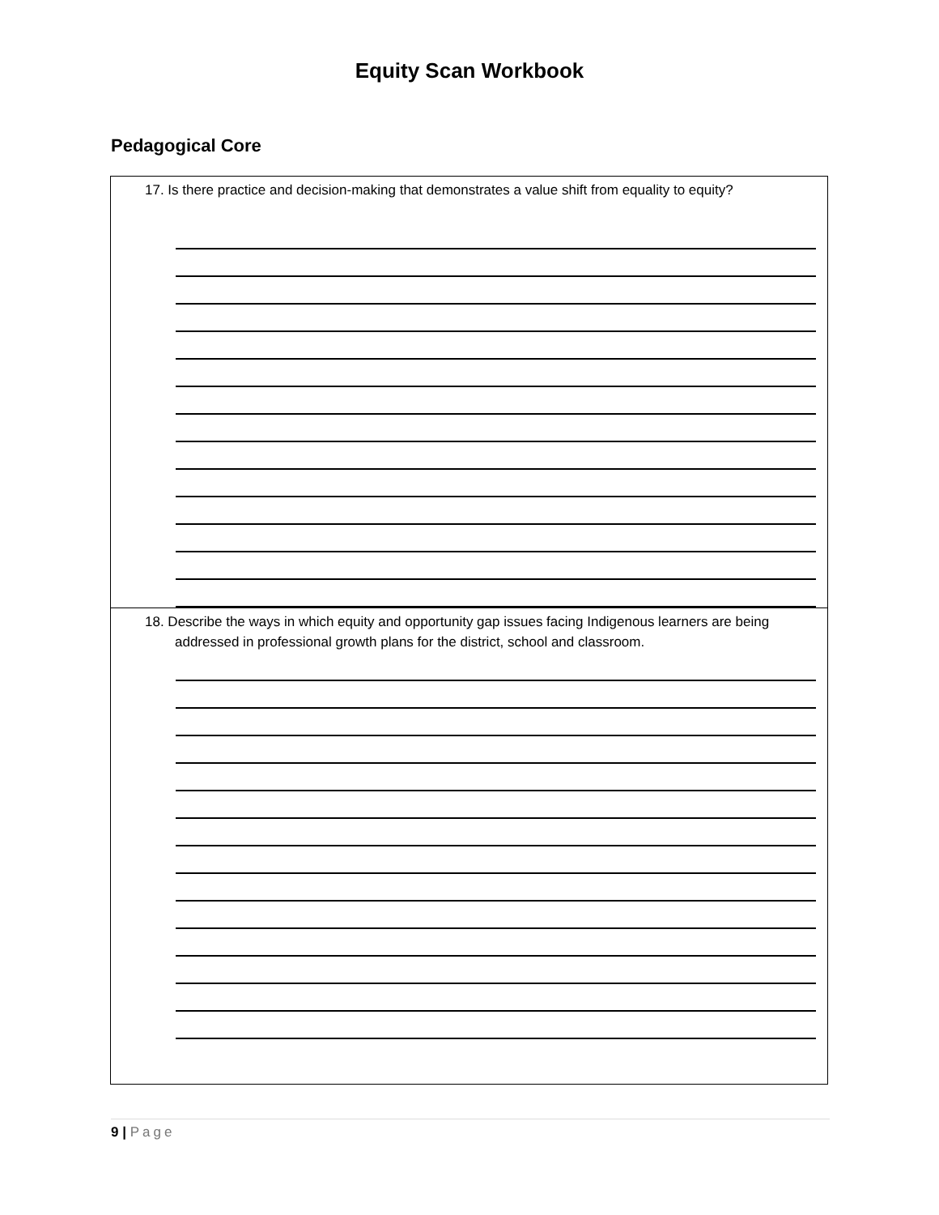Equity Scan Workbook
Pedagogical Core
| 17. Is there practice and decision-making that demonstrates a value shift from equality to equity? |
| 18. Describe the ways in which equity and opportunity gap issues facing Indigenous learners are being addressed in professional growth plans for the district, school and classroom. |
9 | Page